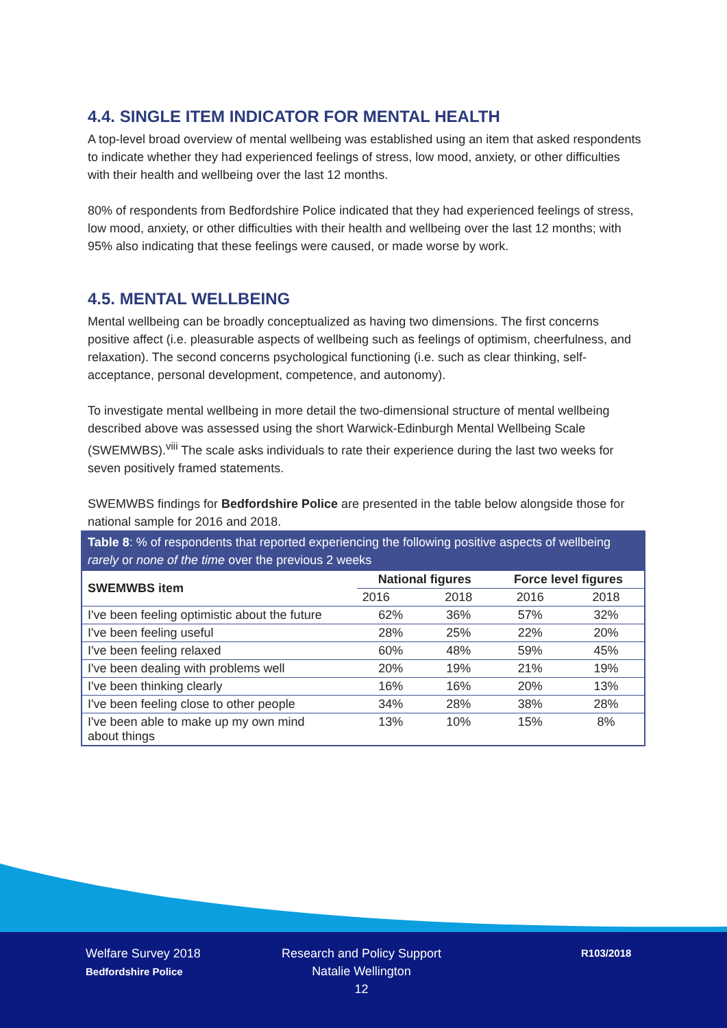4.4. SINGLE ITEM INDICATOR FOR MENTAL HEALTH
A top-level broad overview of mental wellbeing was established using an item that asked respondents to indicate whether they had experienced feelings of stress, low mood, anxiety, or other difficulties with their health and wellbeing over the last 12 months.
80% of respondents from Bedfordshire Police indicated that they had experienced feelings of stress, low mood, anxiety, or other difficulties with their health and wellbeing over the last 12 months; with 95% also indicating that these feelings were caused, or made worse by work.
4.5. MENTAL WELLBEING
Mental wellbeing can be broadly conceptualized as having two dimensions. The first concerns positive affect (i.e. pleasurable aspects of wellbeing such as feelings of optimism, cheerfulness, and relaxation). The second concerns psychological functioning (i.e. such as clear thinking, self-acceptance, personal development, competence, and autonomy).
To investigate mental wellbeing in more detail the two-dimensional structure of mental wellbeing described above was assessed using the short Warwick-Edinburgh Mental Wellbeing Scale (SWEMWBS).<sup>viii</sup> The scale asks individuals to rate their experience during the last two weeks for seven positively framed statements.
SWEMWBS findings for Bedfordshire Police are presented in the table below alongside those for national sample for 2016 and 2018.
| Table 8 : % of respondents that reported experiencing the following positive aspects of wellbeing rarely or none of the time over the previous 2 weeks | | | | |
| --- | --- | --- | --- | --- |
| SWEMWBS item | National figures | | Force level figures | |
| | 2016 | 2018 | 2016 | 2018 |
| I've been feeling optimistic about the future | 62% | 36% | 57% | 32% |
| I've been feeling useful | 28% | 25% | 22% | 20% |
| I've been feeling relaxed | 60% | 48% | 59% | 45% |
| I've been dealing with problems well | 20% | 19% | 21% | 19% |
| I've been thinking clearly | 16% | 16% | 20% | 13% |
| I've been feeling close to other people | 34% | 28% | 38% | 28% |
| I've been able to make up my own mind about things | 13% | 10% | 15% | 8% |
Welfare Survey 2018
Bedfordshire Police
Research and Policy Support
Natalie Wellington
12
R103/2018